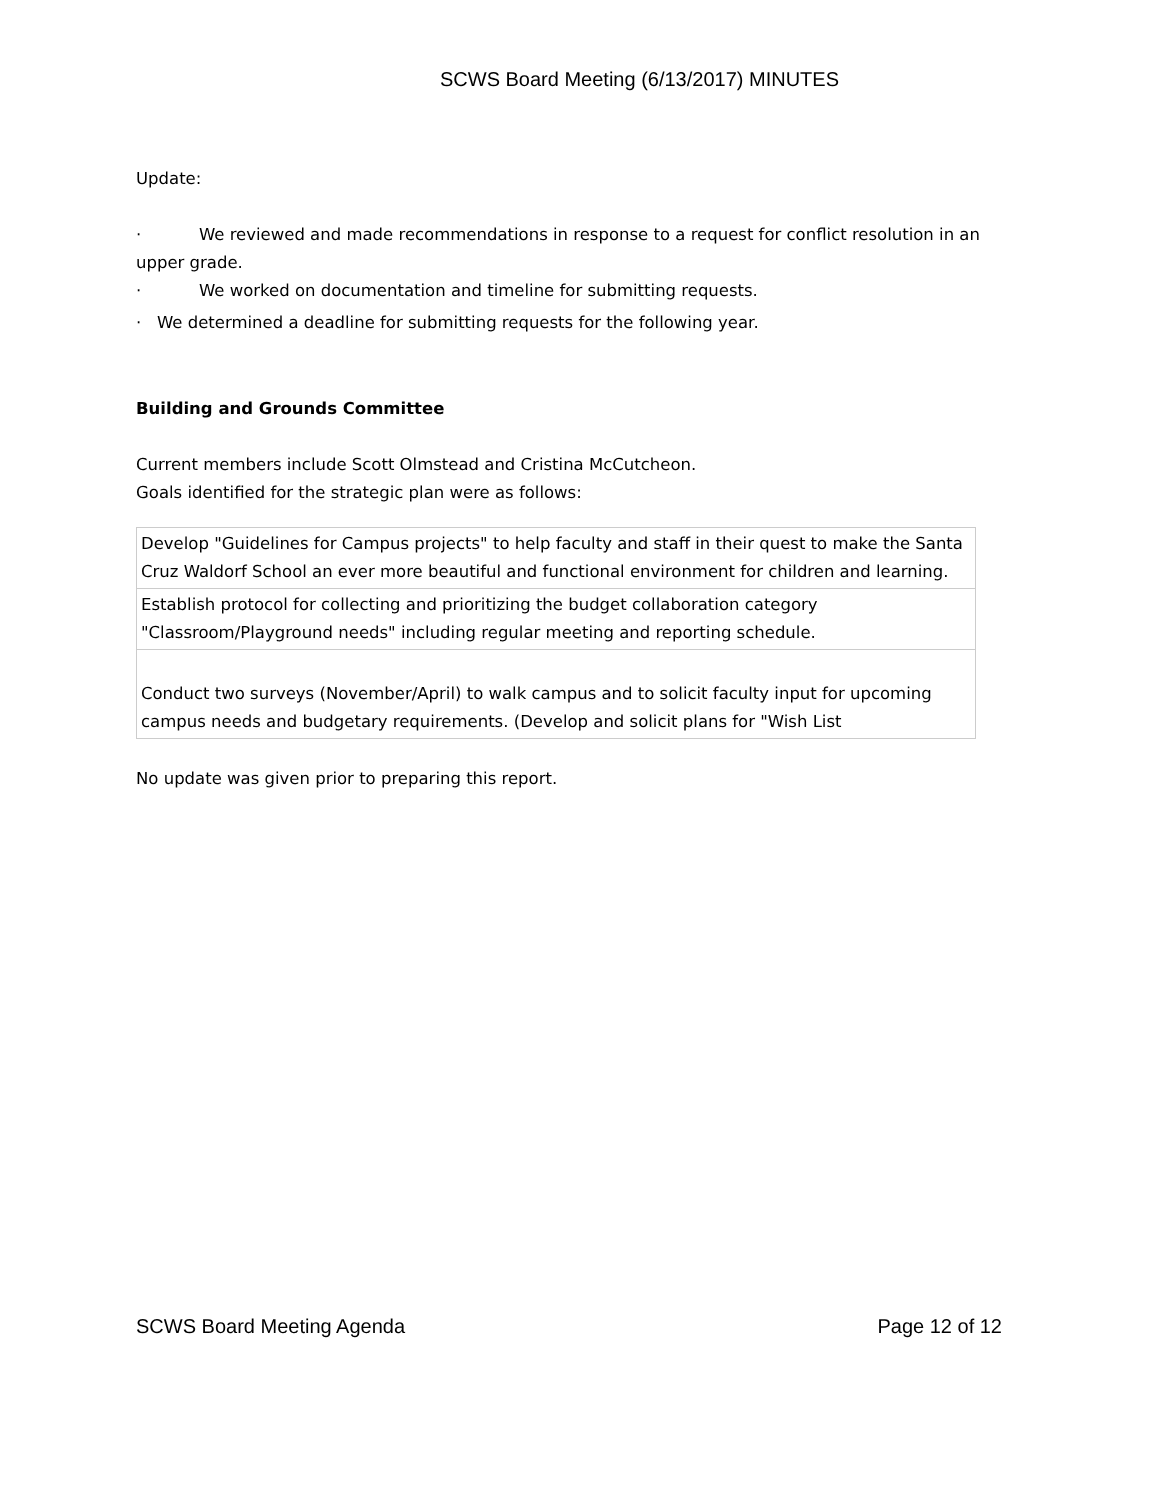SCWS Board Meeting (6/13/2017) MINUTES
Update:
· We reviewed and made recommendations in response to a request for conflict resolution in an upper grade.
· We worked on documentation and timeline for submitting requests.
· We determined a deadline for submitting requests for the following year.
Building and Grounds Committee
Current members include Scott Olmstead and Cristina McCutcheon.
Goals identified for the strategic plan were as follows:
| Develop "Guidelines for Campus projects" to help faculty and staff in their quest to make the Santa Cruz Waldorf School an ever more beautiful and functional environment for children and learning. |
| Establish protocol for collecting and prioritizing the budget collaboration category "Classroom/Playground needs" including regular meeting and reporting schedule. |
| Conduct two surveys (November/April) to walk campus and to solicit faculty input for upcoming campus needs and budgetary requirements. (Develop and solicit plans for "Wish List |
No update was given prior to preparing this report.
SCWS Board Meeting Agenda Page 12 of 12